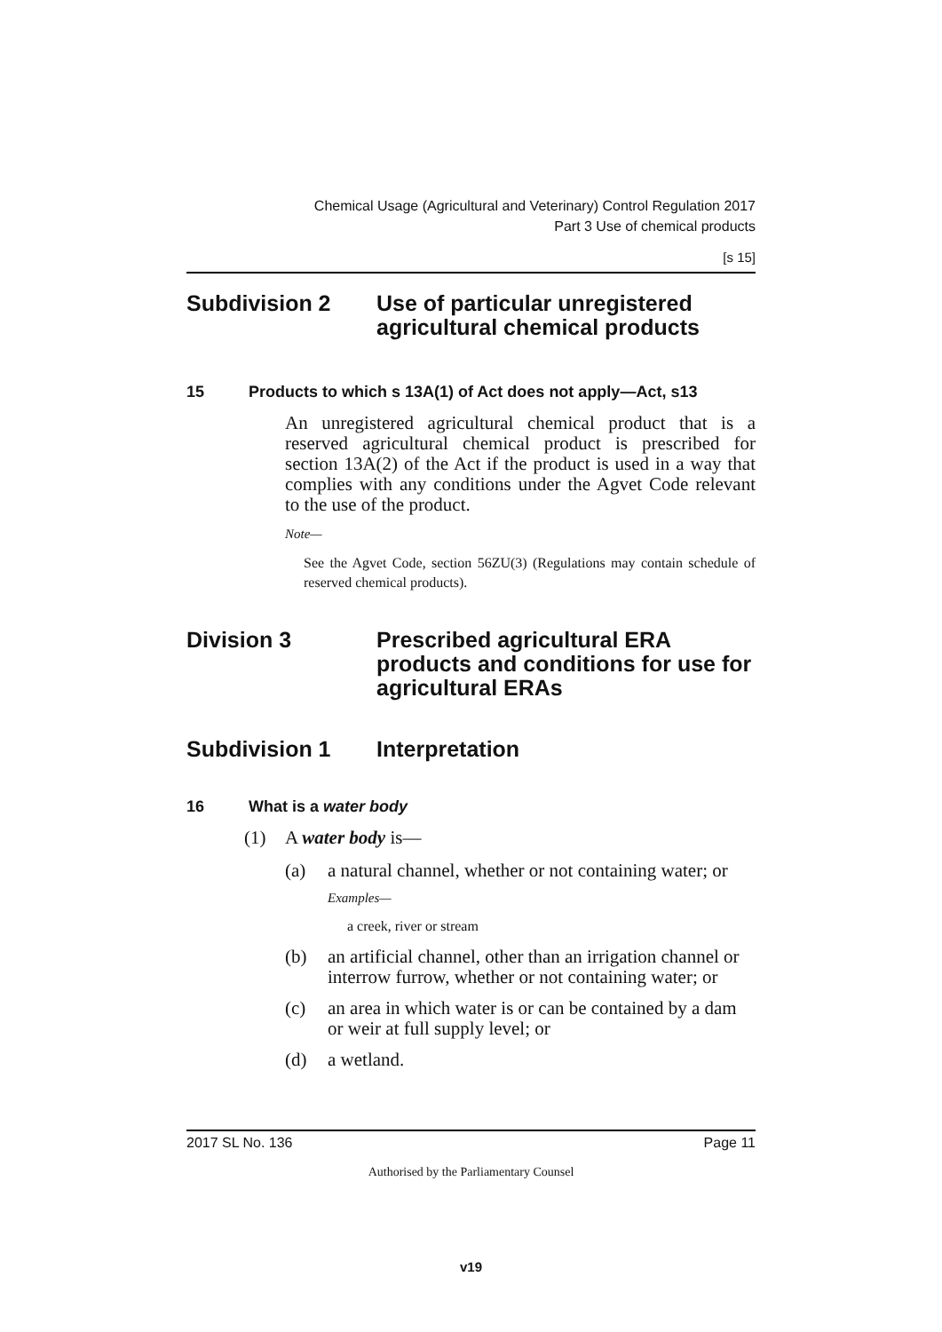Chemical Usage (Agricultural and Veterinary) Control Regulation 2017
Part 3 Use of chemical products
[s 15]
Subdivision 2 Use of particular unregistered agricultural chemical products
15 Products to which s 13A(1) of Act does not apply—Act, s13
An unregistered agricultural chemical product that is a reserved agricultural chemical product is prescribed for section 13A(2) of the Act if the product is used in a way that complies with any conditions under the Agvet Code relevant to the use of the product.
Note—
See the Agvet Code, section 56ZU(3) (Regulations may contain schedule of reserved chemical products).
Division 3 Prescribed agricultural ERA products and conditions for use for agricultural ERAs
Subdivision 1 Interpretation
16 What is a water body
(1) A water body is—
(a) a natural channel, whether or not containing water; or
Examples—
a creek, river or stream
(b) an artificial channel, other than an irrigation channel or interrow furrow, whether or not containing water; or
(c) an area in which water is or can be contained by a dam or weir at full supply level; or
(d) a wetland.
2017 SL No. 136 Page 11
Authorised by the Parliamentary Counsel
v19